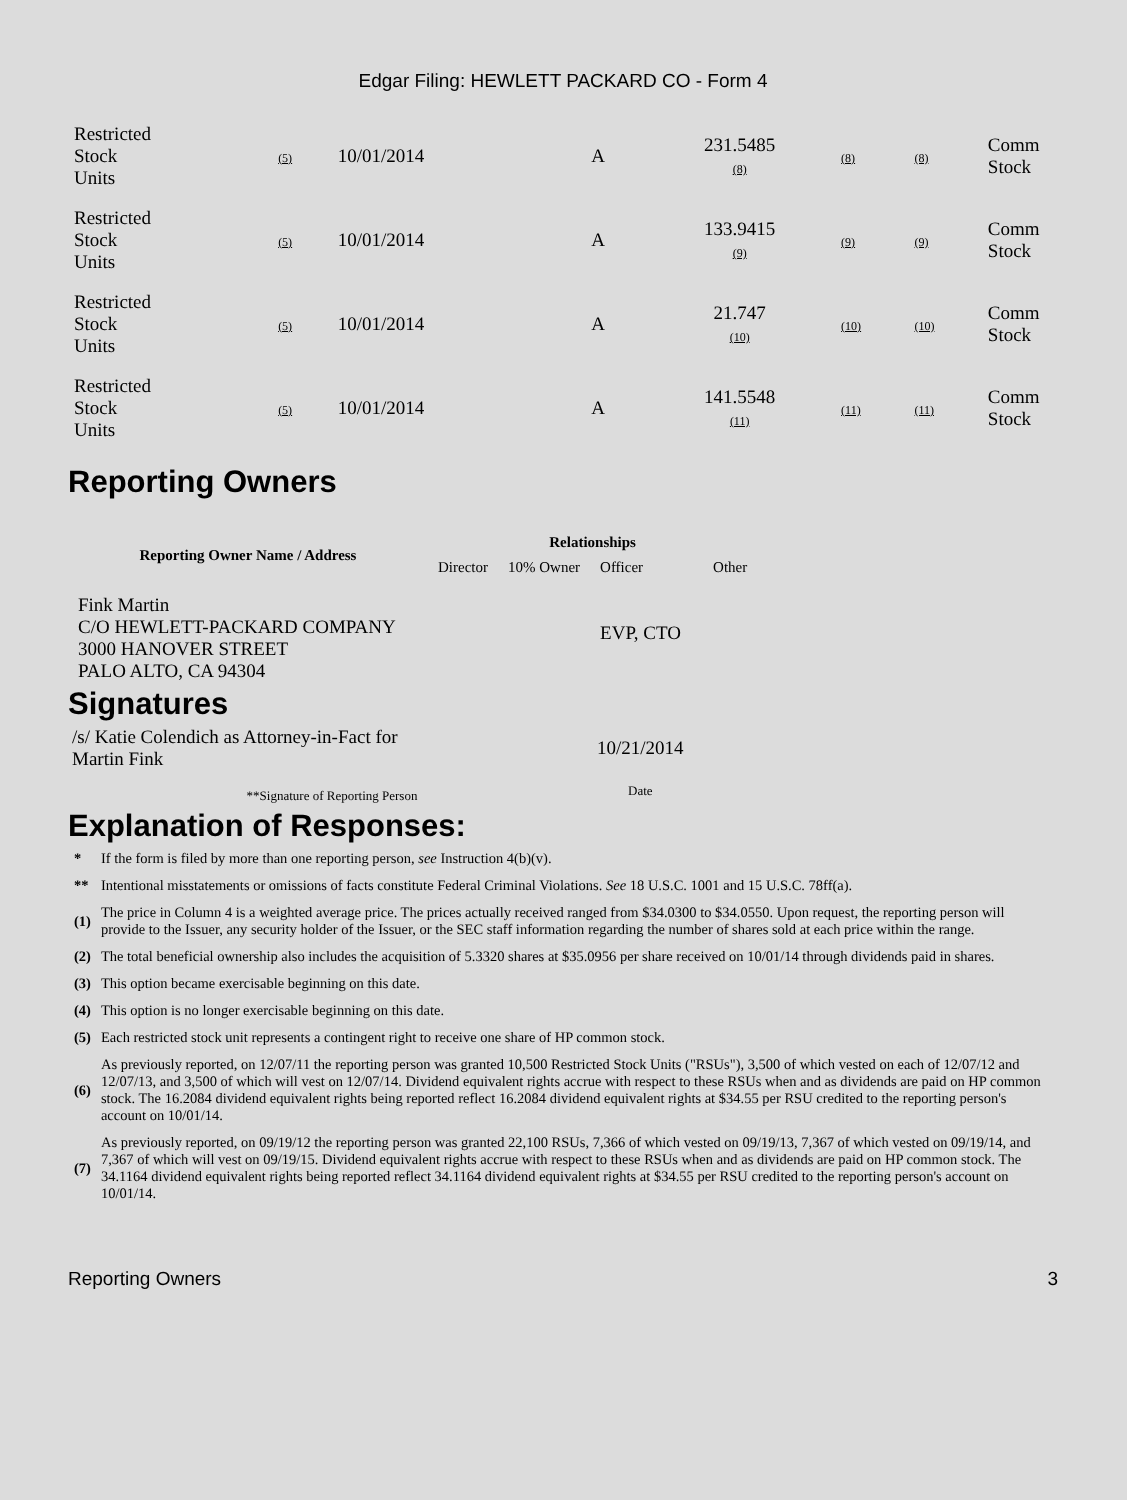Edgar Filing: HEWLETT PACKARD CO - Form 4
| Restricted Stock Units | (5) | 10/01/2014 | | A | 231.5485 (8) | (8) | (8) | Comm Stock |
| Restricted Stock Units | (5) | 10/01/2014 | | A | 133.9415 (9) | (9) | (9) | Comm Stock |
| Restricted Stock Units | (5) | 10/01/2014 | | A | 21.747 (10) | (10) | (10) | Comm Stock |
| Restricted Stock Units | (5) | 10/01/2014 | | A | 141.5548 (11) | (11) | (11) | Comm Stock |
Reporting Owners
| Reporting Owner Name / Address | Relationships | | | |
| --- | --- | --- | --- | --- |
| | Director | 10% Owner | Officer | Other |
| Fink Martin C/O HEWLETT-PACKARD COMPANY 3000 HANOVER STREET PALO ALTO, CA 94304 | | | EVP, CTO | |
Signatures
| /s/ Katie Colendich as Attorney-in-Fact for Martin Fink | 10/21/2014 |
| **Signature of Reporting Person | Date |
Explanation of Responses:
| * | If the form is filed by more than one reporting person, see Instruction 4(b)(v). |
| ** | Intentional misstatements or omissions of facts constitute Federal Criminal Violations. See 18 U.S.C. 1001 and 15 U.S.C. 78ff(a). |
| (1) | The price in Column 4 is a weighted average price. The prices actually received ranged from $34.0300 to $34.0550. Upon request, the reporting person will provide to the Issuer, any security holder of the Issuer, or the SEC staff information regarding the number of shares sold at each price within the range. |
| (2) | The total beneficial ownership also includes the acquisition of 5.3320 shares at $35.0956 per share received on 10/01/14 through dividends paid in shares. |
| (3) | This option became exercisable beginning on this date. |
| (4) | This option is no longer exercisable beginning on this date. |
| (5) | Each restricted stock unit represents a contingent right to receive one share of HP common stock. |
| (6) | As previously reported, on 12/07/11 the reporting person was granted 10,500 Restricted Stock Units ("RSUs"), 3,500 of which vested on each of 12/07/12 and 12/07/13, and 3,500 of which will vest on 12/07/14. Dividend equivalent rights accrue with respect to these RSUs when and as dividends are paid on HP common stock. The 16.2084 dividend equivalent rights being reported reflect 16.2084 dividend equivalent rights at $34.55 per RSU credited to the reporting person's account on 10/01/14. |
| (7) | As previously reported, on 09/19/12 the reporting person was granted 22,100 RSUs, 7,366 of which vested on 09/19/13, 7,367 of which vested on 09/19/14, and 7,367 of which will vest on 09/19/15. Dividend equivalent rights accrue with respect to these RSUs when and as dividends are paid on HP common stock. The 34.1164 dividend equivalent rights being reported reflect 34.1164 dividend equivalent rights at $34.55 per RSU credited to the reporting person's account on 10/01/14. |
Reporting Owners 3